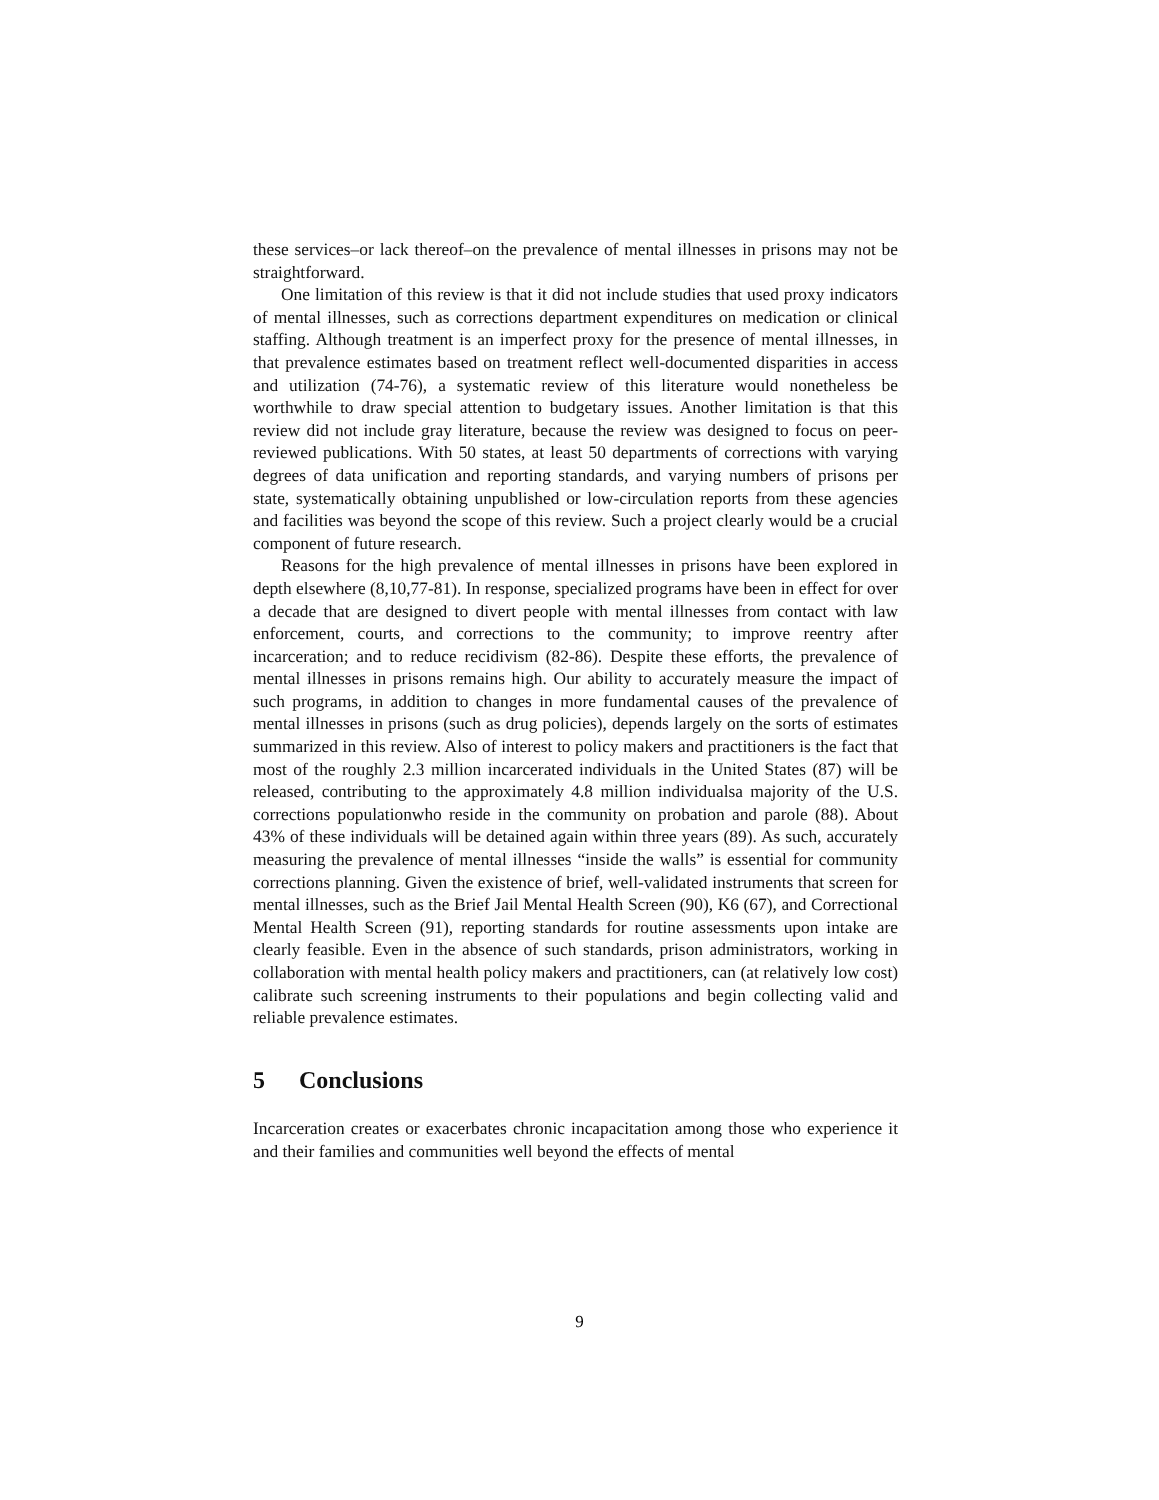these services–or lack thereof–on the prevalence of mental illnesses in prisons may not be straightforward.
One limitation of this review is that it did not include studies that used proxy indicators of mental illnesses, such as corrections department expenditures on medication or clinical staffing. Although treatment is an imperfect proxy for the presence of mental illnesses, in that prevalence estimates based on treatment reflect well-documented disparities in access and utilization (74-76), a systematic review of this literature would nonetheless be worthwhile to draw special attention to budgetary issues. Another limitation is that this review did not include gray literature, because the review was designed to focus on peer-reviewed publications. With 50 states, at least 50 departments of corrections with varying degrees of data unification and reporting standards, and varying numbers of prisons per state, systematically obtaining unpublished or low-circulation reports from these agencies and facilities was beyond the scope of this review. Such a project clearly would be a crucial component of future research.
Reasons for the high prevalence of mental illnesses in prisons have been explored in depth elsewhere (8,10,77-81). In response, specialized programs have been in effect for over a decade that are designed to divert people with mental illnesses from contact with law enforcement, courts, and corrections to the community; to improve reentry after incarceration; and to reduce recidivism (82-86). Despite these efforts, the prevalence of mental illnesses in prisons remains high. Our ability to accurately measure the impact of such programs, in addition to changes in more fundamental causes of the prevalence of mental illnesses in prisons (such as drug policies), depends largely on the sorts of estimates summarized in this review. Also of interest to policy makers and practitioners is the fact that most of the roughly 2.3 million incarcerated individuals in the United States (87) will be released, contributing to the approximately 4.8 million individualsa majority of the U.S. corrections populationwho reside in the community on probation and parole (88). About 43% of these individuals will be detained again within three years (89). As such, accurately measuring the prevalence of mental illnesses “inside the walls” is essential for community corrections planning. Given the existence of brief, well-validated instruments that screen for mental illnesses, such as the Brief Jail Mental Health Screen (90), K6 (67), and Correctional Mental Health Screen (91), reporting standards for routine assessments upon intake are clearly feasible. Even in the absence of such standards, prison administrators, working in collaboration with mental health policy makers and practitioners, can (at relatively low cost) calibrate such screening instruments to their populations and begin collecting valid and reliable prevalence estimates.
5 Conclusions
Incarceration creates or exacerbates chronic incapacitation among those who experience it and their families and communities well beyond the effects of mental
9